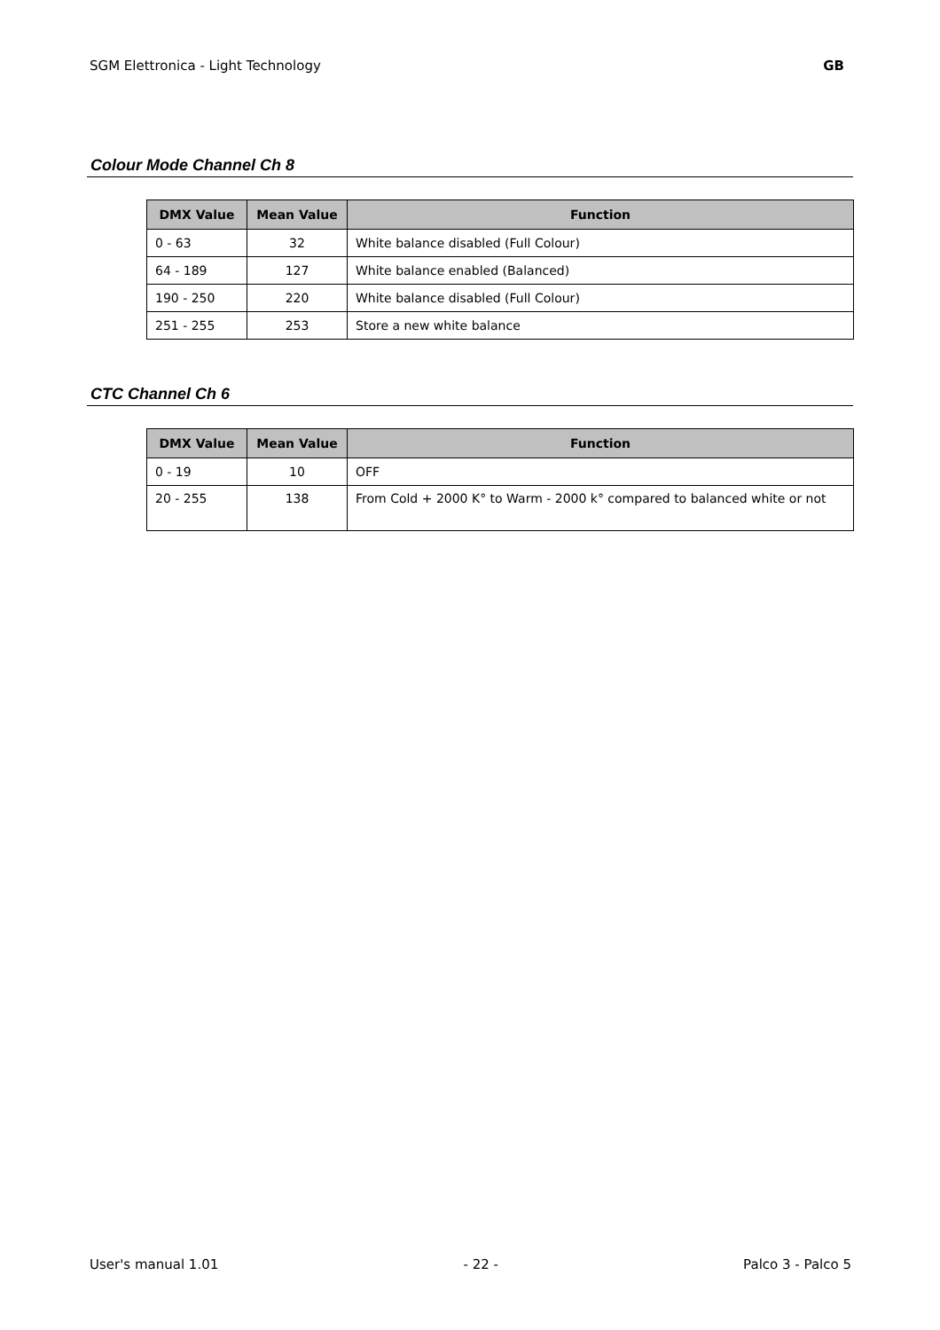SGM Elettronica - Light Technology GB
Colour Mode Channel Ch 8
| DMX Value | Mean Value | Function |
| --- | --- | --- |
| 0 - 63 | 32 | White balance disabled (Full Colour) |
| 64 - 189 | 127 | White balance enabled (Balanced) |
| 190 - 250 | 220 | White balance disabled (Full Colour) |
| 251 - 255 | 253 | Store a new white balance |
CTC Channel Ch 6
| DMX Value | Mean Value | Function |
| --- | --- | --- |
| 0 - 19 | 10 | OFF |
| 20 - 255 | 138 | From Cold + 2000 K° to Warm - 2000 k° compared to balanced white or not |
User's manual 1.01 - 22 - Palco 3 - Palco 5